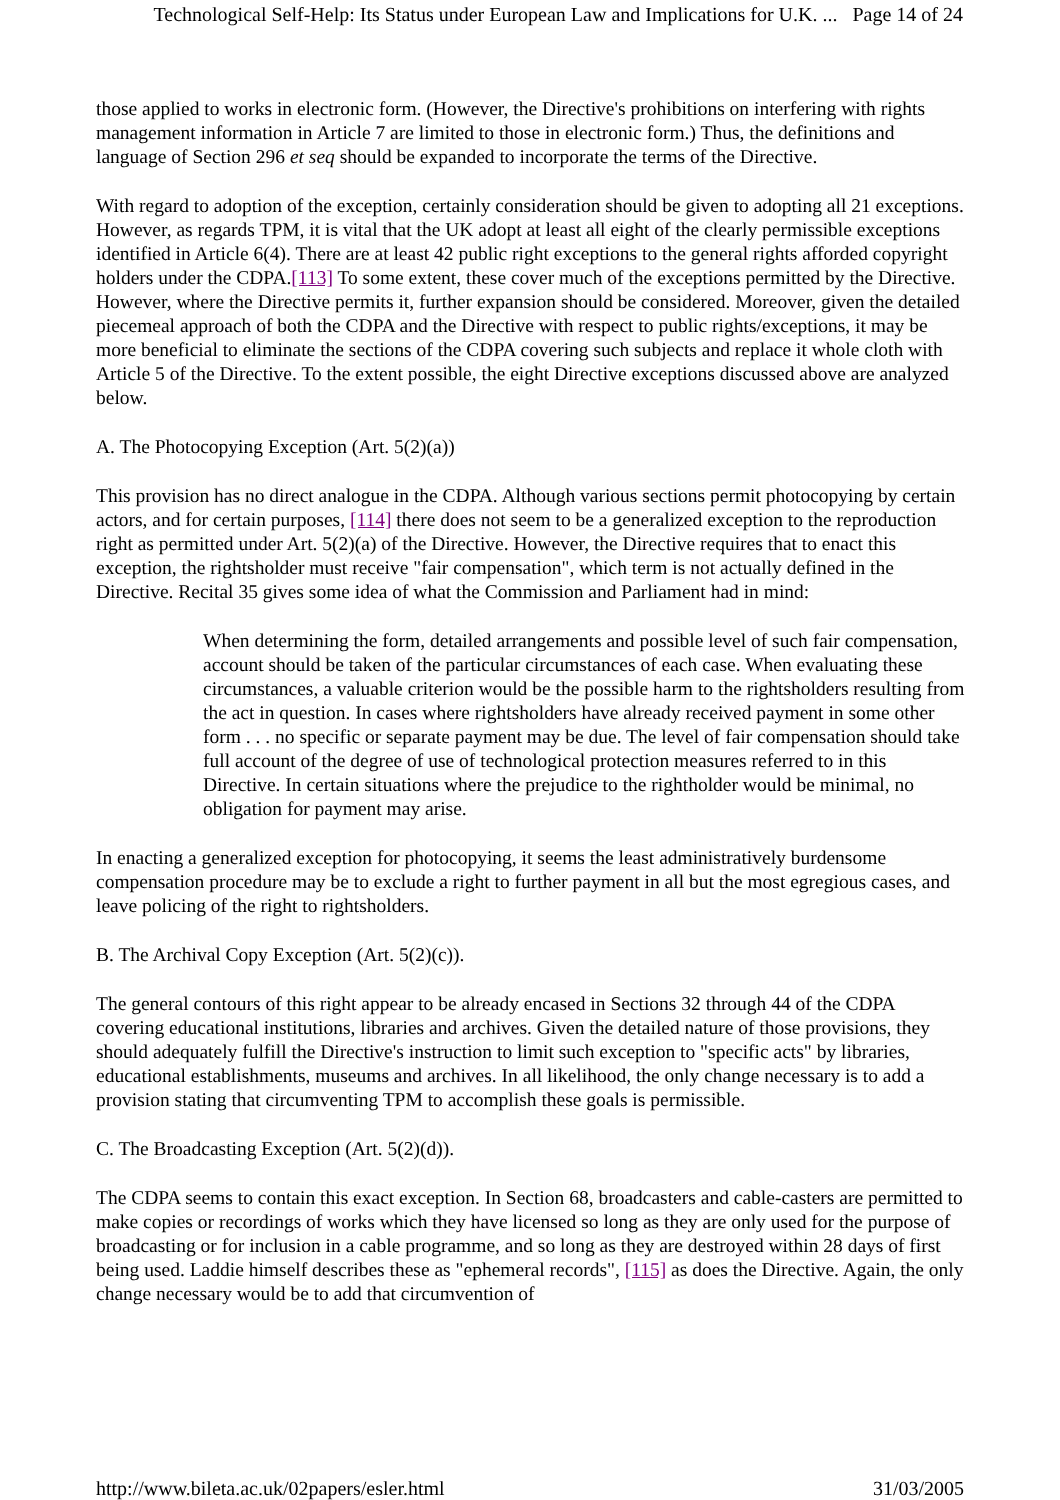Technological Self-Help: Its Status under European Law and Implications for U.K. ... Page 14 of 24
those applied to works in electronic form. (However, the Directive's prohibitions on interfering with rights management information in Article 7 are limited to those in electronic form.) Thus, the definitions and language of Section 296 et seq should be expanded to incorporate the terms of the Directive.
With regard to adoption of the exception, certainly consideration should be given to adopting all 21 exceptions. However, as regards TPM, it is vital that the UK adopt at least all eight of the clearly permissible exceptions identified in Article 6(4). There are at least 42 public right exceptions to the general rights afforded copyright holders under the CDPA.[113] To some extent, these cover much of the exceptions permitted by the Directive. However, where the Directive permits it, further expansion should be considered. Moreover, given the detailed piecemeal approach of both the CDPA and the Directive with respect to public rights/exceptions, it may be more beneficial to eliminate the sections of the CDPA covering such subjects and replace it whole cloth with Article 5 of the Directive. To the extent possible, the eight Directive exceptions discussed above are analyzed below.
A. The Photocopying Exception (Art. 5(2)(a))
This provision has no direct analogue in the CDPA. Although various sections permit photocopying by certain actors, and for certain purposes, [114] there does not seem to be a generalized exception to the reproduction right as permitted under Art. 5(2)(a) of the Directive. However, the Directive requires that to enact this exception, the rightsholder must receive "fair compensation", which term is not actually defined in the Directive. Recital 35 gives some idea of what the Commission and Parliament had in mind:
When determining the form, detailed arrangements and possible level of such fair compensation, account should be taken of the particular circumstances of each case. When evaluating these circumstances, a valuable criterion would be the possible harm to the rightsholders resulting from the act in question. In cases where rightsholders have already received payment in some other form . . . no specific or separate payment may be due. The level of fair compensation should take full account of the degree of use of technological protection measures referred to in this Directive. In certain situations where the prejudice to the rightholder would be minimal, no obligation for payment may arise.
In enacting a generalized exception for photocopying, it seems the least administratively burdensome compensation procedure may be to exclude a right to further payment in all but the most egregious cases, and leave policing of the right to rightsholders.
B. The Archival Copy Exception (Art. 5(2)(c)).
The general contours of this right appear to be already encased in Sections 32 through 44 of the CDPA covering educational institutions, libraries and archives. Given the detailed nature of those provisions, they should adequately fulfill the Directive's instruction to limit such exception to "specific acts" by libraries, educational establishments, museums and archives. In all likelihood, the only change necessary is to add a provision stating that circumventing TPM to accomplish these goals is permissible.
C. The Broadcasting Exception (Art. 5(2)(d)).
The CDPA seems to contain this exact exception. In Section 68, broadcasters and cable-casters are permitted to make copies or recordings of works which they have licensed so long as they are only used for the purpose of broadcasting or for inclusion in a cable programme, and so long as they are destroyed within 28 days of first being used. Laddie himself describes these as "ephemeral records", [115] as does the Directive. Again, the only change necessary would be to add that circumvention of
http://www.bileta.ac.uk/02papers/esler.html 31/03/2005